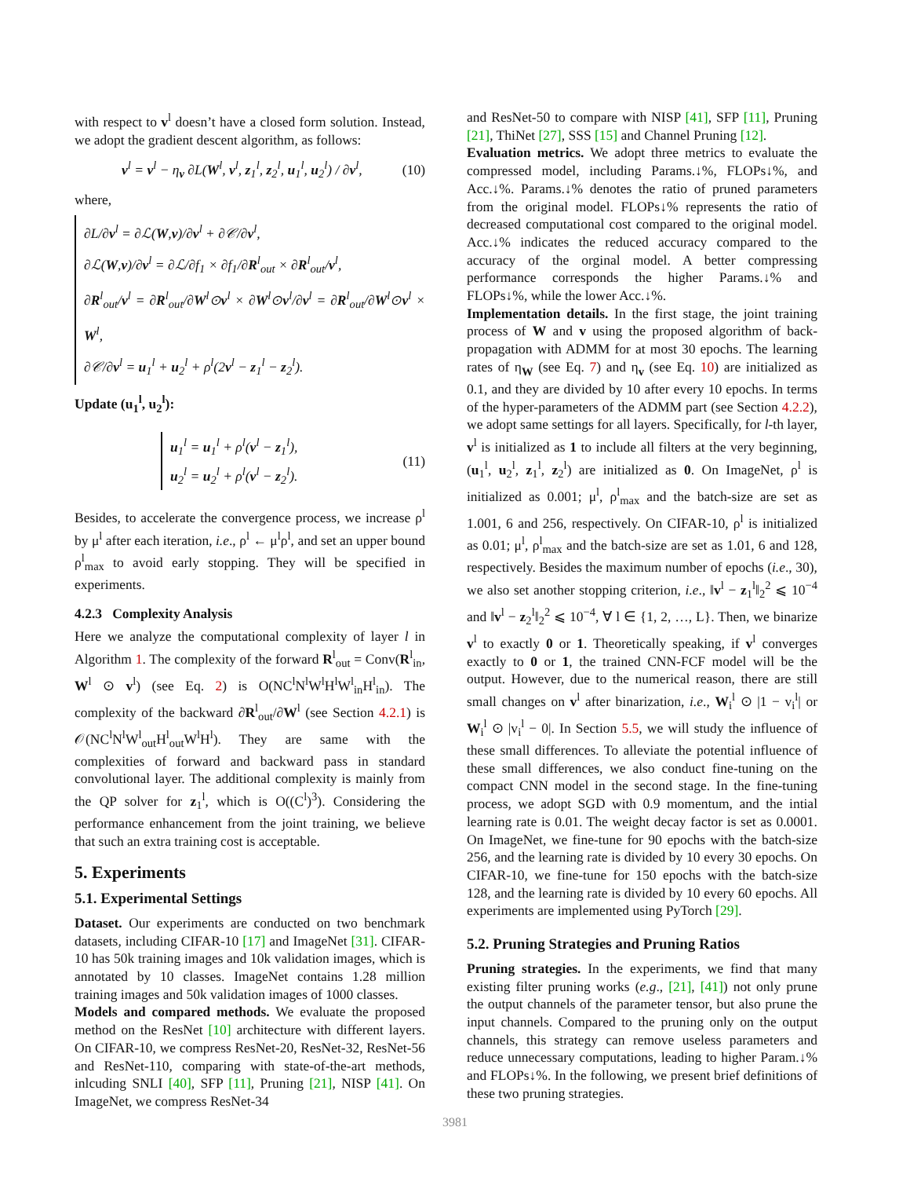with respect to v<sup>l</sup> doesn’t have a closed form solution. Instead, we adopt the gradient descent algorithm, as follows:
v<sup>l</sup> = v<sup>l</sup> − η<sub>v</sub> ∂L(W<sup>l</sup>, v<sup>l</sup>, z<sub>1</sub><sup>l</sup>, z<sub>2</sub><sup>l</sup>, u<sub>1</sub><sup>l</sup>, u<sub>2</sub><sup>l</sup>) / ∂v<sup>l</sup>, (10)
where,
∂L/∂v<sup>l</sup> = ∂ℒ(W,v)/∂v<sup>l</sup> + ∂𝒞/∂v<sup>l</sup>,
∂ℒ(W,v)/∂v<sup>l</sup> = ∂ℒ/∂f<sub>1</sub> × ∂f<sub>1</sub>/∂R<sup>l</sup><sub>out</sub> × ∂R<sup>l</sup><sub>out</sub>/v<sup>l</sup>,
∂R<sup>l</sup><sub>out</sub>/v<sup>l</sup> = ∂R<sup>l</sup><sub>out</sub>/∂W<sup>l</sup>⊙v<sup>l</sup> × ∂W<sup>l</sup>⊙v<sup>l</sup>/∂v<sup>l</sup> = ∂R<sup>l</sup><sub>out</sub>/∂W<sup>l</sup>⊙v<sup>l</sup> × W<sup>l</sup>,
∂𝒞/∂v<sup>l</sup> = u<sub>1</sub><sup>l</sup> + u<sub>2</sub><sup>l</sup> + ρ<sup>l</sup>(2v<sup>l</sup> − z<sub>1</sub><sup>l</sup> − z<sub>2</sub><sup>l</sup>).
Update (u<sub>1</sub><sup>l</sup>, u<sub>2</sub><sup>l</sup>):
u<sub>1</sub><sup>l</sup> = u<sub>1</sub><sup>l</sup> + ρ<sup>l</sup>(v<sup>l</sup> − z<sub>1</sub><sup>l</sup>),
u<sub>2</sub><sup>l</sup> = u<sub>2</sub><sup>l</sup> + ρ<sup>l</sup>(v<sup>l</sup> − z<sub>2</sub><sup>l</sup>). (11)
Besides, to accelerate the convergence process, we increase ρ<sup>l</sup> by μ<sup>l</sup> after each iteration, i.e., ρ<sup>l</sup> ← μ<sup>l</sup>ρ<sup>l</sup>, and set an upper bound ρ<sup>l</sup><sub>max</sub> to avoid early stopping. They will be specified in experiments.
4.2.3 Complexity Analysis
Here we analyze the computational complexity of layer l in Algorithm 1. The complexity of the forward R<sup>l</sup><sub>out</sub> = Conv(R<sup>l</sup><sub>in</sub>, W<sup>l</sup> ⊙ v<sup>l</sup>) (see Eq. 2) is O(NC<sup>l</sup>N<sup>l</sup>W<sup>l</sup>H<sup>l</sup>W<sup>l</sup><sub>in</sub>H<sup>l</sup><sub>in</sub>). The complexity of the backward ∂R<sup>l</sup><sub>out</sub>/∂W<sup>l</sup> (see Section 4.2.1) is 𝒪(NC<sup>l</sup>N<sup>l</sup>W<sup>l</sup><sub>out</sub>H<sup>l</sup><sub>out</sub>W<sup>l</sup>H<sup>l</sup>). They are same with the complexities of forward and backward pass in standard convolutional layer. The additional complexity is mainly from the QP solver for z<sub>1</sub><sup>l</sup>, which is O((C<sup>l</sup>)<sup>3</sup>). Considering the performance enhancement from the joint training, we believe that such an extra training cost is acceptable.
5. Experiments
5.1. Experimental Settings
Dataset. Our experiments are conducted on two benchmark datasets, including CIFAR-10 [17] and ImageNet [31]. CIFAR-10 has 50k training images and 10k validation images, which is annotated by 10 classes. ImageNet contains 1.28 million training images and 50k validation images of 1000 classes.
Models and compared methods. We evaluate the proposed method on the ResNet [10] architecture with different layers. On CIFAR-10, we compress ResNet-20, ResNet-32, ResNet-56 and ResNet-110, comparing with state-of-the-art methods, inlcuding SNLI [40], SFP [11], Pruning [21], NISP [41]. On ImageNet, we compress ResNet-34
and ResNet-50 to compare with NISP [41], SFP [11], Pruning [21], ThiNet [27], SSS [15] and Channel Pruning [12].
Evaluation metrics. We adopt three metrics to evaluate the compressed model, including Params.↓%, FLOPs↓%, and Acc.↓%. Params.↓% denotes the ratio of pruned parameters from the original model. FLOPs↓% represents the ratio of decreased computational cost compared to the original model. Acc.↓% indicates the reduced accuracy compared to the accuracy of the orginal model. A better compressing performance corresponds the higher Params.↓% and FLOPs↓%, while the lower Acc.↓%.
Implementation details. In the first stage, the joint training process of W and v using the proposed algorithm of back-propagation with ADMM for at most 30 epochs. The learning rates of η<sub>W</sub> (see Eq. 7) and η<sub>v</sub> (see Eq. 10) are initialized as 0.1, and they are divided by 10 after every 10 epochs. In terms of the hyper-parameters of the ADMM part (see Section 4.2.2), we adopt same settings for all layers. Specifically, for l-th layer, v<sup>l</sup> is initialized as 1 to include all filters at the very beginning, (u<sub>1</sub><sup>l</sup>, u<sub>2</sub><sup>l</sup>, z<sub>1</sub><sup>l</sup>, z<sub>2</sub><sup>l</sup>) are initialized as 0. On ImageNet, ρ<sup>l</sup> is initialized as 0.001; μ<sup>l</sup>, ρ<sup>l</sup><sub>max</sub> and the batch-size are set as 1.001, 6 and 256, respectively. On CIFAR-10, ρ<sup>l</sup> is initialized as 0.01; μ<sup>l</sup>, ρ<sup>l</sup><sub>max</sub> and the batch-size are set as 1.01, 6 and 128, respectively. Besides the maximum number of epochs (i.e., 30), we also set another stopping criterion, i.e., ‖v<sup>l</sup> − z<sub>1</sub><sup>l</sup>‖<sub>2</sub><sup>2</sup> ⩽ 10<sup>−4</sup> and ‖v<sup>l</sup> − z<sub>2</sub><sup>l</sup>‖<sub>2</sub><sup>2</sup> ⩽ 10<sup>−4</sup>, ∀ l ∈ {1, 2, …, L}. Then, we binarize v<sup>l</sup> to exactly 0 or 1. Theoretically speaking, if v<sup>l</sup> converges exactly to 0 or 1, the trained CNN-FCF model will be the output. However, due to the numerical reason, there are still small changes on v<sup>l</sup> after binarization, i.e., W<sub>i</sub><sup>l</sup> ⊙ |1 − v<sub>i</sub><sup>l</sup>| or W<sub>i</sub><sup>l</sup> ⊙ |v<sub>i</sub><sup>l</sup> − 0|. In Section 5.5, we will study the influence of these small differences. To alleviate the potential influence of these small differences, we also conduct fine-tuning on the compact CNN model in the second stage. In the fine-tuning process, we adopt SGD with 0.9 momentum, and the intial learning rate is 0.01. The weight decay factor is set as 0.0001. On ImageNet, we fine-tune for 90 epochs with the batch-size 256, and the learning rate is divided by 10 every 30 epochs. On CIFAR-10, we fine-tune for 150 epochs with the batch-size 128, and the learning rate is divided by 10 every 60 epochs. All experiments are implemented using PyTorch [29].
5.2. Pruning Strategies and Pruning Ratios
Pruning strategies. In the experiments, we find that many existing filter pruning works (e.g., [21], [41]) not only prune the output channels of the parameter tensor, but also prune the input channels. Compared to the pruning only on the output channels, this strategy can remove useless parameters and reduce unnecessary computations, leading to higher Param.↓% and FLOPs↓%. In the following, we present brief definitions of these two pruning strategies.
3981